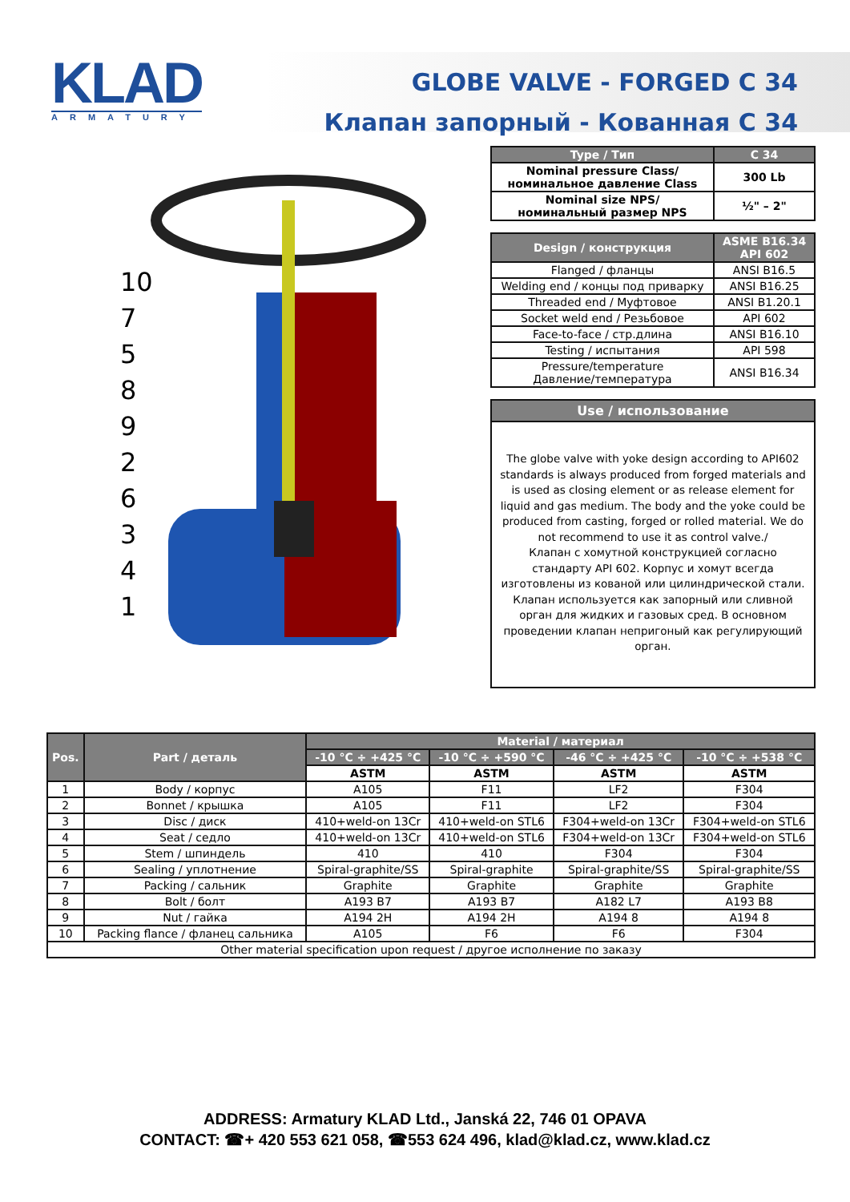KLAD
ARMATURY
GLOBE VALVE - FORGED C 34
Клапан запорный - Кованная С 34
10
7
5
8
9
2
6
3
4
1
| Type / Тип | C 34 |
| --- | --- |
| Nominal pressure Class/ номинальное давление Class | 300 Lb |
| Nominal size NPS/ номинальный размер NPS | ½" – 2" |
| Design / конструкция | ASME B16.34 API 602 |
| --- | --- |
| Flanged / фланцы | ANSI B16.5 |
| Welding end / концы под приварку | ANSI B16.25 |
| Threaded end / Муфтовое | ANSI B1.20.1 |
| Socket weld end / Резьбовое | API 602 |
| Face-to-face / стр.длина | ANSI B16.10 |
| Testing / испытания | API 598 |
| Pressure/temperature Давление/температура | ANSI B16.34 |
Use / использование
The globe valve with yoke design according to API602 standards is always produced from forged materials and is used as closing element or as release element for liquid and gas medium. The body and the yoke could be produced from casting, forged or rolled material. We do not recommend to use it as control valve./
Клапан с хомутной конструкцией согласно стандарту API 602. Корпус и хомут всегда изготовлены из кованой или цилиндрической стали. Клапан используется как запорный или сливной орган для жидких и газовых сред. В основном проведении клапан непригоный как регулирующий орган.
| Pos. | Part / деталь | Material / материал | | | |
| --- | --- | --- | --- | --- | --- |
| | | -10 °C ÷ +425 °C | -10 °C ÷ +590 °C | -46 °C ÷ +425 °C | -10 °C ÷ +538 °C |
| | | ASTM | ASTM | ASTM | ASTM |
| 1 | Body / корпус | A105 | F11 | LF2 | F304 |
| 2 | Bonnet / крышка | A105 | F11 | LF2 | F304 |
| 3 | Disc / диск | 410+weld-on 13Cr | 410+weld-on STL6 | F304+weld-on 13Cr | F304+weld-on STL6 |
| 4 | Seat / седло | 410+weld-on 13Cr | 410+weld-on STL6 | F304+weld-on 13Cr | F304+weld-on STL6 |
| 5 | Stem / шпиндель | 410 | 410 | F304 | F304 |
| 6 | Sealing / уплотнение | Spiral-graphite/SS | Spiral-graphite | Spiral-graphite/SS | Spiral-graphite/SS |
| 7 | Packing / сальник | Graphite | Graphite | Graphite | Graphite |
| 8 | Bolt / болт | A193 B7 | A193 B7 | A182 L7 | A193 B8 |
| 9 | Nut / гайка | A194 2H | A194 2H | A194 8 | A194 8 |
| 10 | Packing flance / фланец сальника | A105 | F6 | F6 | F304 |
| Other material specification upon request / другое исполнение по заказу | | | | | |
ADDRESS: Armatury KLAD Ltd., Janská 22, 746 01 OPAVA
CONTACT: ☎+ 420 553 621 058, ☎553 624 496, klad@klad.cz, www.klad.cz